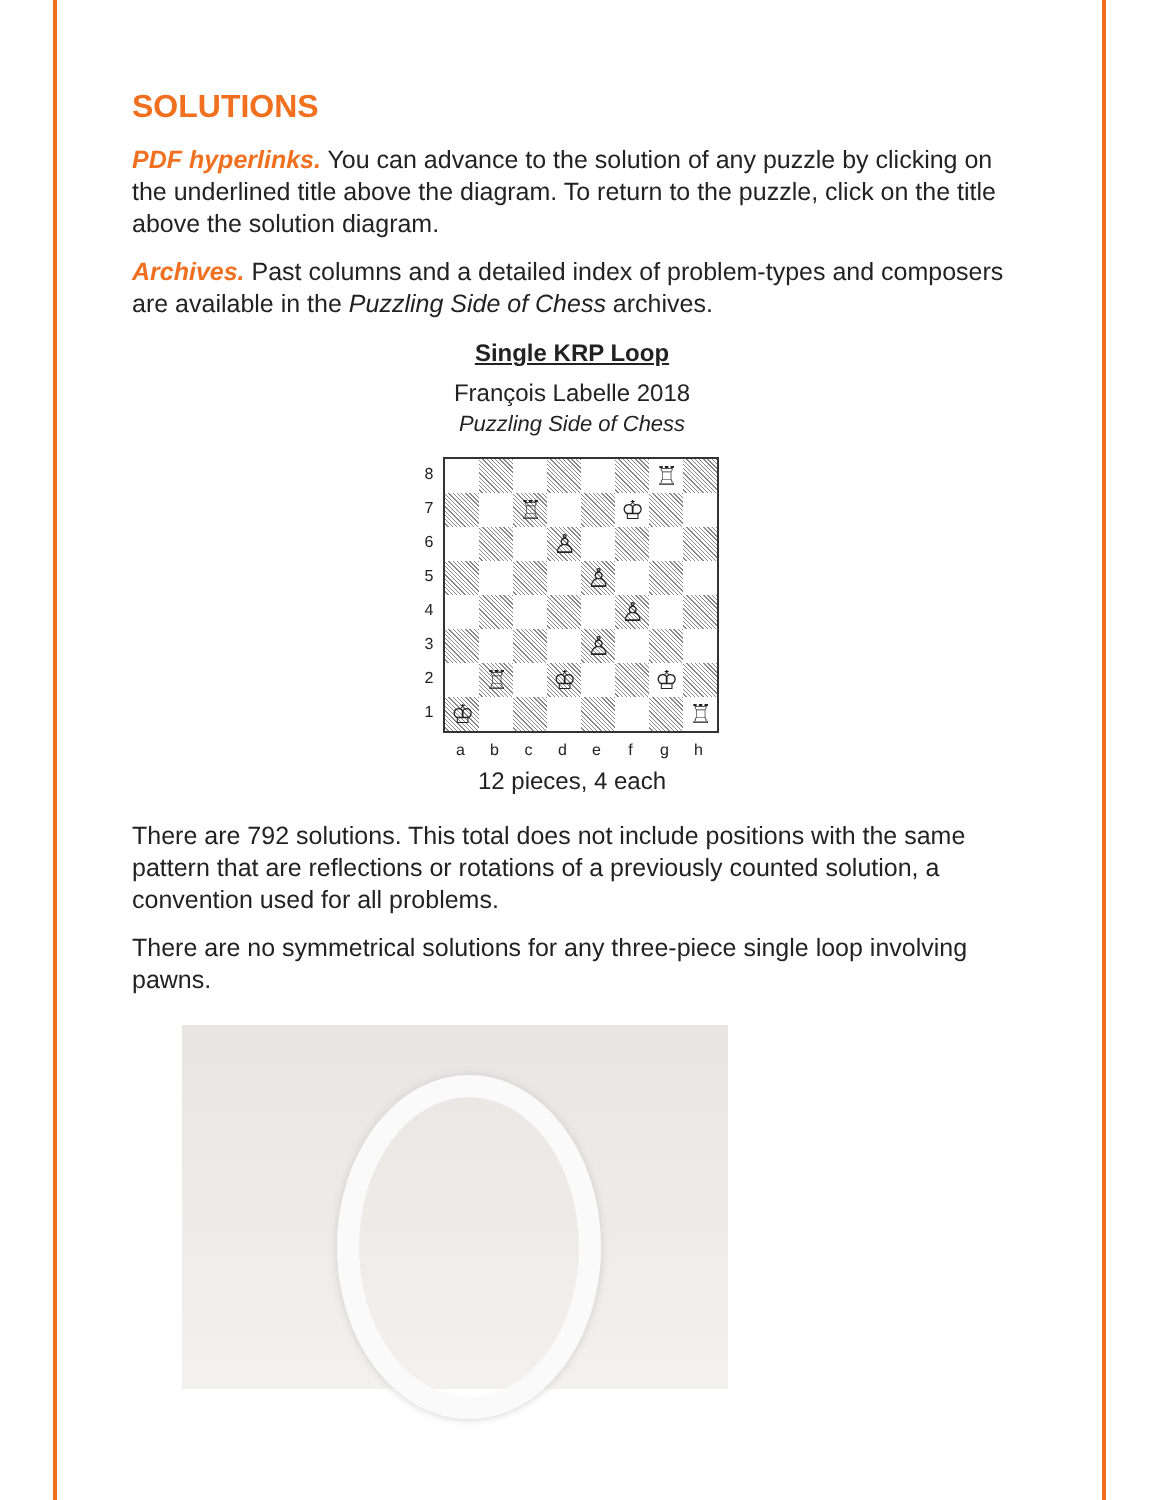SOLUTIONS
PDF hyperlinks. You can advance to the solution of any puzzle by clicking on the underlined title above the diagram. To return to the puzzle, click on the title above the solution diagram.
Archives. Past columns and a detailed index of problem-types and composers are available in the Puzzling Side of Chess archives.
Single KRP Loop
François Labelle 2018
Puzzling Side of Chess
87654321
♖
♖
♔
♙
♙
♙
♙
♖
♔
♔
♔
♖
abcdefgh
12 pieces, 4 each
There are 792 solutions. This total does not include positions with the same pattern that are reflections or rotations of a previously counted solution, a convention used for all problems.
There are no symmetrical solutions for any three-piece single loop involving pawns.